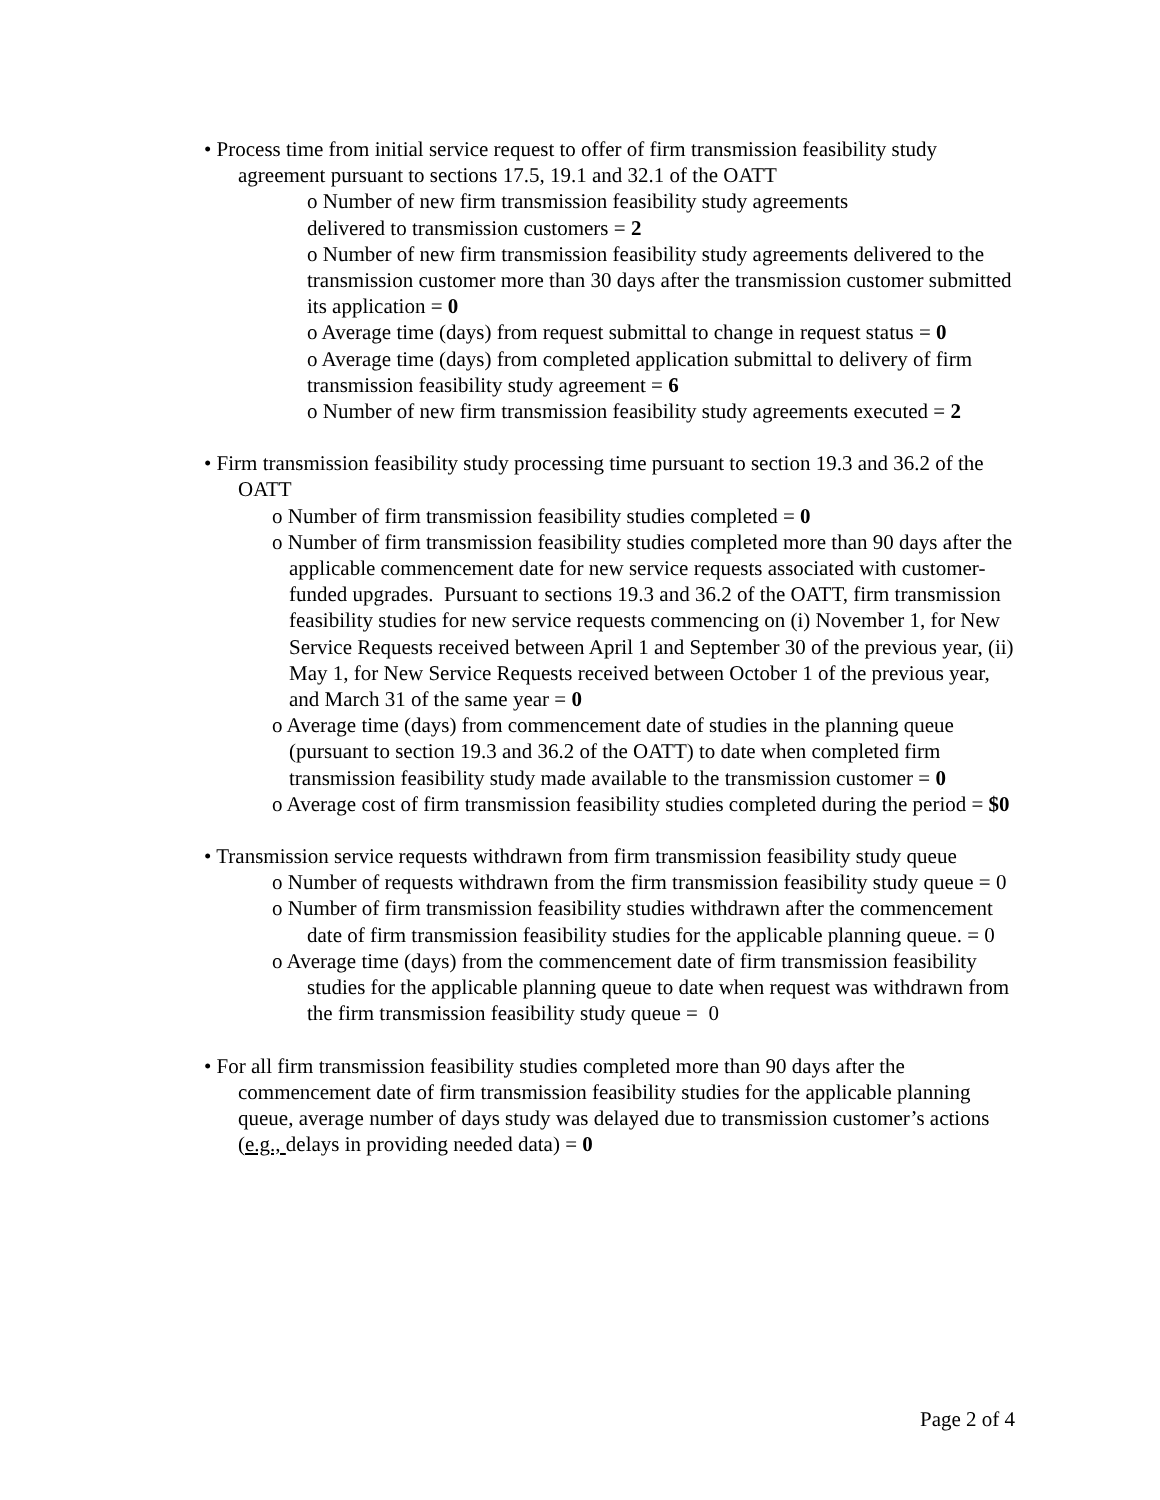• Process time from initial service request to offer of firm transmission feasibility study agreement pursuant to sections 17.5, 19.1 and 32.1 of the OATT
o Number of new firm transmission feasibility study agreements
delivered to transmission customers = 2
o Number of new firm transmission feasibility study agreements delivered to the transmission customer more than 30 days after the transmission customer submitted its application = 0
o Average time (days) from request submittal to change in request status = 0
o Average time (days) from completed application submittal to delivery of firm transmission feasibility study agreement = 6
o Number of new firm transmission feasibility study agreements executed = 2
• Firm transmission feasibility study processing time pursuant to section 19.3 and 36.2 of the OATT
o Number of firm transmission feasibility studies completed = 0
o Number of firm transmission feasibility studies completed more than 90 days after the applicable commencement date for new service requests associated with customer-funded upgrades. Pursuant to sections 19.3 and 36.2 of the OATT, firm transmission feasibility studies for new service requests commencing on (i) November 1, for New Service Requests received between April 1 and September 30 of the previous year, (ii) May 1, for New Service Requests received between October 1 of the previous year, and March 31 of the same year = 0
o Average time (days) from commencement date of studies in the planning queue (pursuant to section 19.3 and 36.2 of the OATT) to date when completed firm transmission feasibility study made available to the transmission customer = 0
o Average cost of firm transmission feasibility studies completed during the period = $0
• Transmission service requests withdrawn from firm transmission feasibility study queue
o Number of requests withdrawn from the firm transmission feasibility study queue = 0
o Number of firm transmission feasibility studies withdrawn after the commencement date of firm transmission feasibility studies for the applicable planning queue. = 0
o Average time (days) from the commencement date of firm transmission feasibility studies for the applicable planning queue to date when request was withdrawn from the firm transmission feasibility study queue = 0
• For all firm transmission feasibility studies completed more than 90 days after the commencement date of firm transmission feasibility studies for the applicable planning queue, average number of days study was delayed due to transmission customer’s actions (e.g., delays in providing needed data) = 0
Page 2 of 4